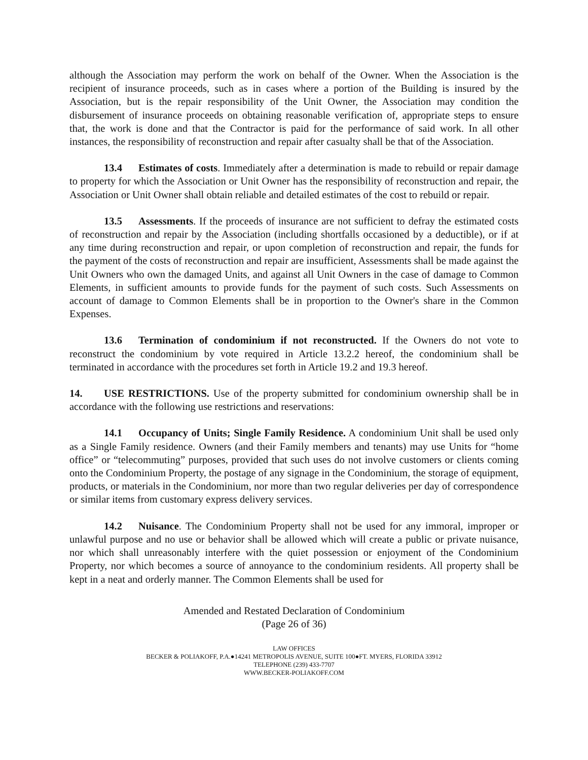although the Association may perform the work on behalf of the Owner. When the Association is the recipient of insurance proceeds, such as in cases where a portion of the Building is insured by the Association, but is the repair responsibility of the Unit Owner, the Association may condition the disbursement of insurance proceeds on obtaining reasonable verification of, appropriate steps to ensure that, the work is done and that the Contractor is paid for the performance of said work. In all other instances, the responsibility of reconstruction and repair after casualty shall be that of the Association.
13.4 Estimates of costs. Immediately after a determination is made to rebuild or repair damage to property for which the Association or Unit Owner has the responsibility of reconstruction and repair, the Association or Unit Owner shall obtain reliable and detailed estimates of the cost to rebuild or repair.
13.5 Assessments. If the proceeds of insurance are not sufficient to defray the estimated costs of reconstruction and repair by the Association (including shortfalls occasioned by a deductible), or if at any time during reconstruction and repair, or upon completion of reconstruction and repair, the funds for the payment of the costs of reconstruction and repair are insufficient, Assessments shall be made against the Unit Owners who own the damaged Units, and against all Unit Owners in the case of damage to Common Elements, in sufficient amounts to provide funds for the payment of such costs. Such Assessments on account of damage to Common Elements shall be in proportion to the Owner's share in the Common Expenses.
13.6 Termination of condominium if not reconstructed. If the Owners do not vote to reconstruct the condominium by vote required in Article 13.2.2 hereof, the condominium shall be terminated in accordance with the procedures set forth in Article 19.2 and 19.3 hereof.
14. USE RESTRICTIONS. Use of the property submitted for condominium ownership shall be in accordance with the following use restrictions and reservations:
14.1 Occupancy of Units; Single Family Residence. A condominium Unit shall be used only as a Single Family residence. Owners (and their Family members and tenants) may use Units for “home office” or “telecommuting” purposes, provided that such uses do not involve customers or clients coming onto the Condominium Property, the postage of any signage in the Condominium, the storage of equipment, products, or materials in the Condominium, nor more than two regular deliveries per day of correspondence or similar items from customary express delivery services.
14.2 Nuisance. The Condominium Property shall not be used for any immoral, improper or unlawful purpose and no use or behavior shall be allowed which will create a public or private nuisance, nor which shall unreasonably interfere with the quiet possession or enjoyment of the Condominium Property, nor which becomes a source of annoyance to the condominium residents. All property shall be kept in a neat and orderly manner. The Common Elements shall be used for
Amended and Restated Declaration of Condominium
(Page 26 of 36)
LAW OFFICES
BECKER & POLIAKOFF, P.A.●14241 METROPOLIS AVENUE, SUITE 100●FT. MYERS, FLORIDA 33912
TELEPHONE (239) 433-7707
WWW.BECKER-POLIAKOFF.COM